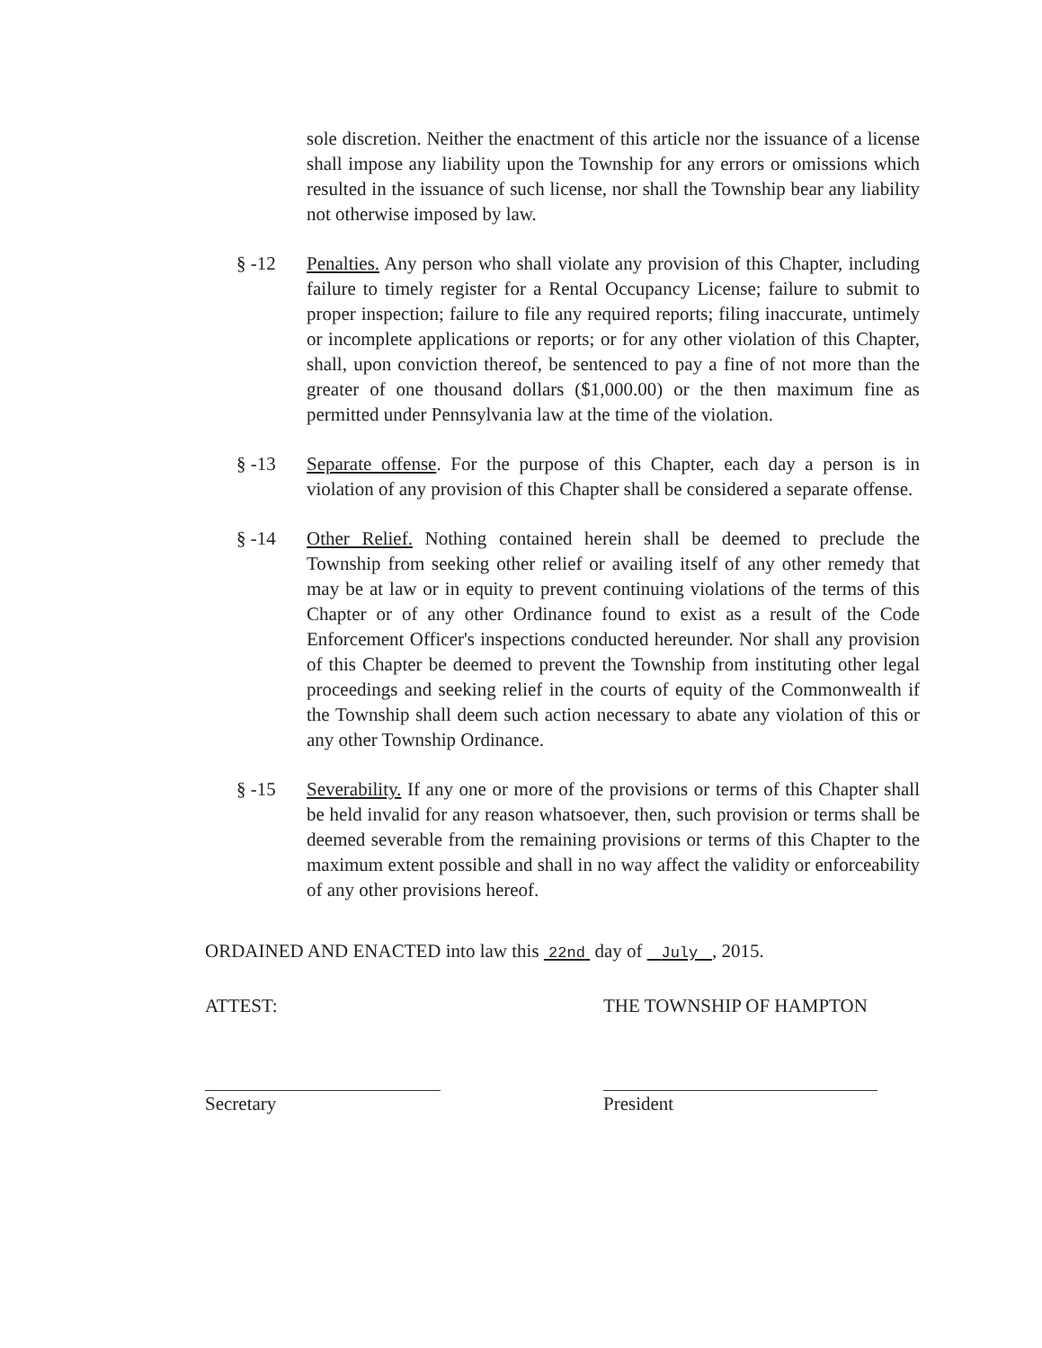sole discretion. Neither the enactment of this article nor the issuance of a license shall impose any liability upon the Township for any errors or omissions which resulted in the issuance of such license, nor shall the Township bear any liability not otherwise imposed by law.
§ -12 Penalties. Any person who shall violate any provision of this Chapter, including failure to timely register for a Rental Occupancy License; failure to submit to proper inspection; failure to file any required reports; filing inaccurate, untimely or incomplete applications or reports; or for any other violation of this Chapter, shall, upon conviction thereof, be sentenced to pay a fine of not more than the greater of one thousand dollars ($1,000.00) or the then maximum fine as permitted under Pennsylvania law at the time of the violation.
§ -13 Separate offense. For the purpose of this Chapter, each day a person is in violation of any provision of this Chapter shall be considered a separate offense.
§ -14 Other Relief. Nothing contained herein shall be deemed to preclude the Township from seeking other relief or availing itself of any other remedy that may be at law or in equity to prevent continuing violations of the terms of this Chapter or of any other Ordinance found to exist as a result of the Code Enforcement Officer's inspections conducted hereunder. Nor shall any provision of this Chapter be deemed to prevent the Township from instituting other legal proceedings and seeking relief in the courts of equity of the Commonwealth if the Township shall deem such action necessary to abate any violation of this or any other Township Ordinance.
§ -15 Severability. If any one or more of the provisions or terms of this Chapter shall be held invalid for any reason whatsoever, then, such provision or terms shall be deemed severable from the remaining provisions or terms of this Chapter to the maximum extent possible and shall in no way affect the validity or enforceability of any other provisions hereof.
ORDAINED AND ENACTED into law this 22nd day of July , 2015.
ATTEST:
Secretary
THE TOWNSHIP OF HAMPTON
President